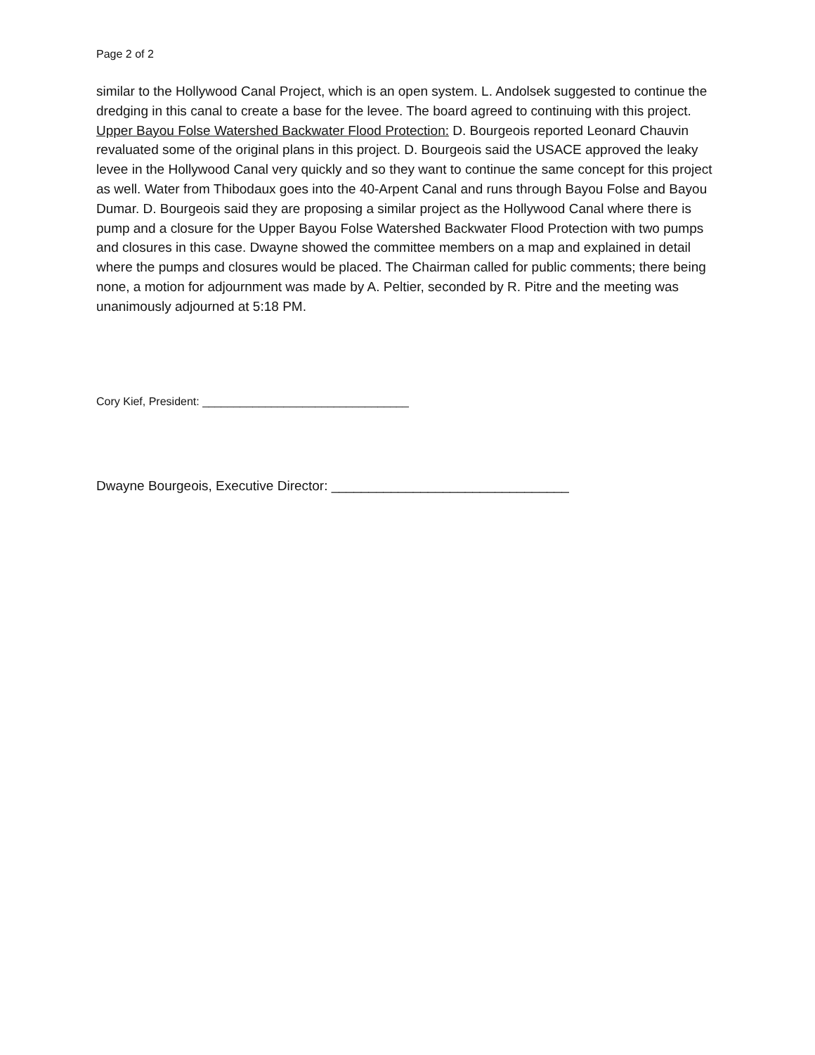Page 2 of 2
similar to the Hollywood Canal Project, which is an open system. L. Andolsek suggested to continue the dredging in this canal to create a base for the levee. The board agreed to continuing with this project.
Upper Bayou Folse Watershed Backwater Flood Protection: D. Bourgeois reported Leonard Chauvin revaluated some of the original plans in this project. D. Bourgeois said the USACE approved the leaky levee in the Hollywood Canal very quickly and so they want to continue the same concept for this project as well. Water from Thibodaux goes into the 40-Arpent Canal and runs through Bayou Folse and Bayou Dumar. D. Bourgeois said they are proposing a similar project as the Hollywood Canal where there is pump and a closure for the Upper Bayou Folse Watershed Backwater Flood Protection with two pumps and closures in this case. Dwayne showed the committee members on a map and explained in detail where the pumps and closures would be placed. The Chairman called for public comments; there being none, a motion for adjournment was made by A. Peltier, seconded by R. Pitre and the meeting was unanimously adjourned at 5:18 PM.
Cory Kief, President: _________________________________
Dwayne Bourgeois, Executive Director: ________________________________